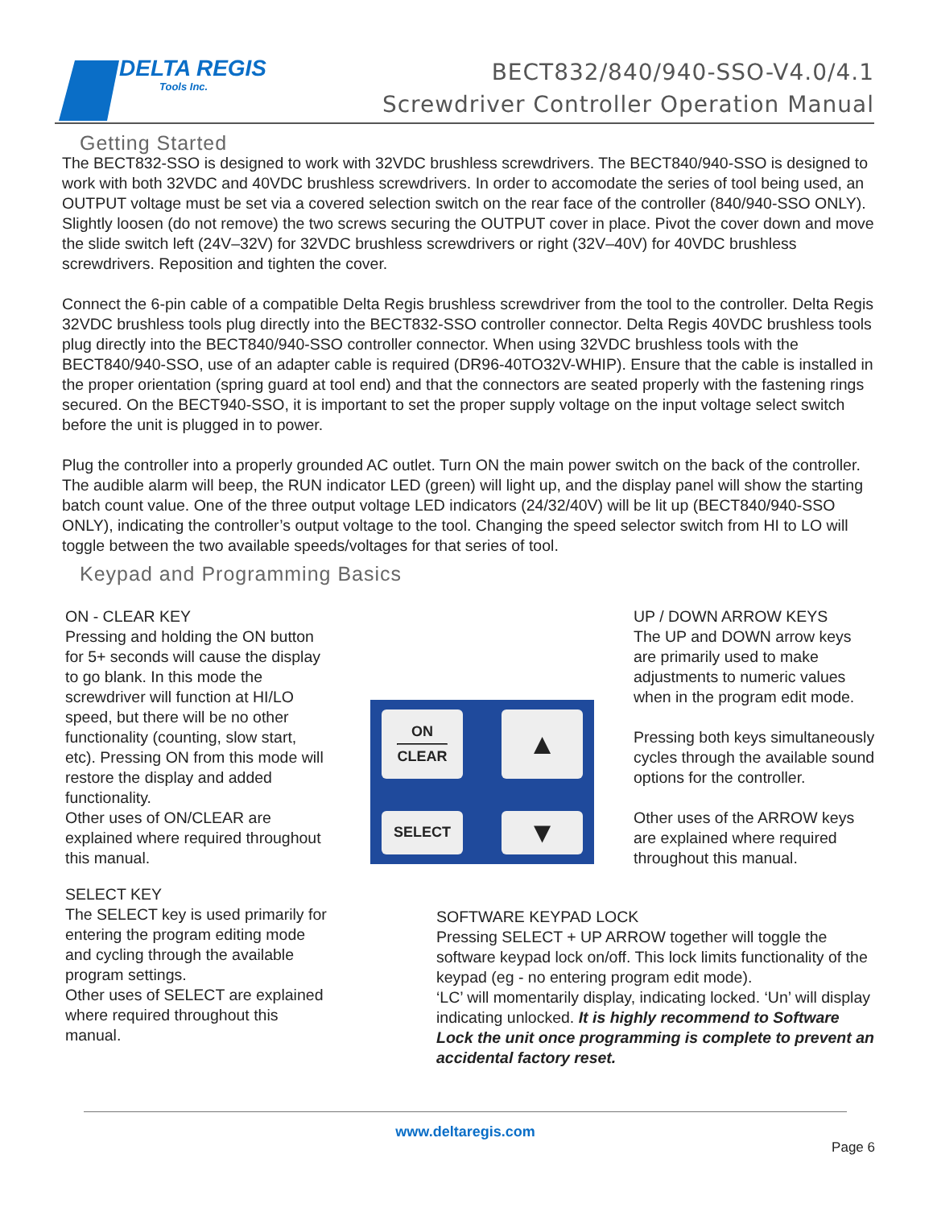DELTA REGIS
Tools Inc.
BECT832/840/940-SSO-V4.0/4.1
Screwdriver Controller Operation Manual
Getting Started
The BECT832-SSO is designed to work with 32VDC brushless screwdrivers. The BECT840/940-SSO is designed to work with both 32VDC and 40VDC brushless screwdrivers. In order to accomodate the series of tool being used, an OUTPUT voltage must be set via a covered selection switch on the rear face of the controller (840/940-SSO ONLY). Slightly loosen (do not remove) the two screws securing the OUTPUT cover in place. Pivot the cover down and move the slide switch left (24V–32V) for 32VDC brushless screwdrivers or right (32V–40V) for 40VDC brushless screwdrivers. Reposition and tighten the cover.
Connect the 6-pin cable of a compatible Delta Regis brushless screwdriver from the tool to the controller. Delta Regis 32VDC brushless tools plug directly into the BECT832-SSO controller connector. Delta Regis 40VDC brushless tools plug directly into the BECT840/940-SSO controller connector. When using 32VDC brushless tools with the BECT840/940-SSO, use of an adapter cable is required (DR96-40TO32V-WHIP). Ensure that the cable is installed in the proper orientation (spring guard at tool end) and that the connectors are seated properly with the fastening rings secured. On the BECT940-SSO, it is important to set the proper supply voltage on the input voltage select switch before the unit is plugged in to power.
Plug the controller into a properly grounded AC outlet. Turn ON the main power switch on the back of the controller. The audible alarm will beep, the RUN indicator LED (green) will light up, and the display panel will show the starting batch count value. One of the three output voltage LED indicators (24/32/40V) will be lit up (BECT840/940-SSO ONLY), indicating the controller’s output voltage to the tool. Changing the speed selector switch from HI to LO will toggle between the two available speeds/voltages for that series of tool.
Keypad and Programming Basics
ON - CLEAR KEY
Pressing and holding the ON button for 5+ seconds will cause the display to go blank. In this mode the screwdriver will function at HI/LO speed, but there will be no other functionality (counting, slow start, etc). Pressing ON from this mode will restore the display and added functionality.
Other uses of ON/CLEAR are explained where required throughout this manual.
ON
CLEAR
▲
SELECT
▼
UP / DOWN ARROW KEYS
The UP and DOWN arrow keys are primarily used to make adjustments to numeric values when in the program edit mode.
Pressing both keys simultaneously cycles through the available sound options for the controller.
Other uses of the ARROW keys are explained where required throughout this manual.
SELECT KEY
The SELECT key is used primarily for entering the program editing mode and cycling through the available program settings.
Other uses of SELECT are explained where required throughout this manual.
SOFTWARE KEYPAD LOCK
Pressing SELECT + UP ARROW together will toggle the software keypad lock on/off. This lock limits functionality of the keypad (eg - no entering program edit mode).
‘LC’ will momentarily display, indicating locked. ‘Un’ will display indicating unlocked. It is highly recommend to Software Lock the unit once programming is complete to prevent an accidental factory reset.
www.deltaregis.com
Page 6